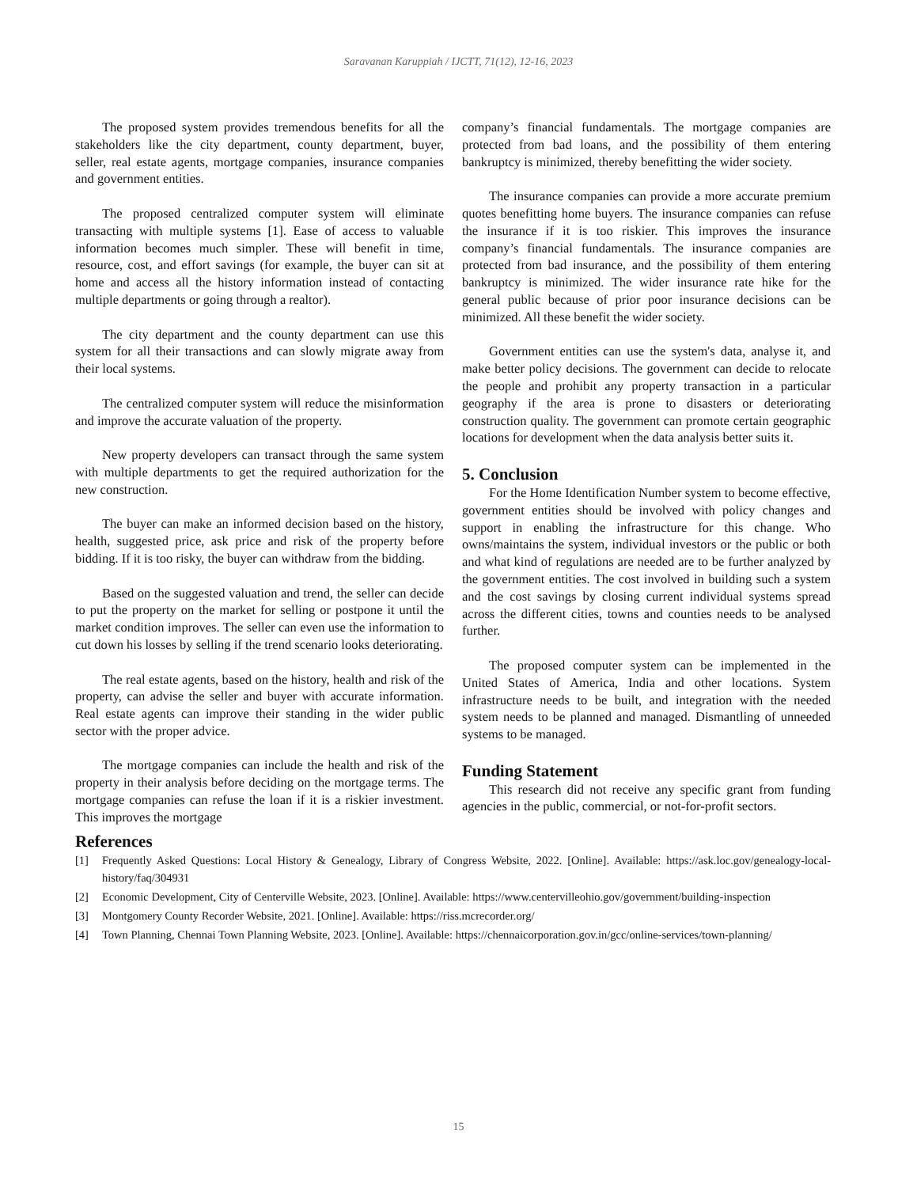Saravanan Karuppiah / IJCTT, 71(12), 12-16, 2023
The proposed system provides tremendous benefits for all the stakeholders like the city department, county department, buyer, seller, real estate agents, mortgage companies, insurance companies and government entities.
The proposed centralized computer system will eliminate transacting with multiple systems [1]. Ease of access to valuable information becomes much simpler. These will benefit in time, resource, cost, and effort savings (for example, the buyer can sit at home and access all the history information instead of contacting multiple departments or going through a realtor).
The city department and the county department can use this system for all their transactions and can slowly migrate away from their local systems.
The centralized computer system will reduce the misinformation and improve the accurate valuation of the property.
New property developers can transact through the same system with multiple departments to get the required authorization for the new construction.
The buyer can make an informed decision based on the history, health, suggested price, ask price and risk of the property before bidding. If it is too risky, the buyer can withdraw from the bidding.
Based on the suggested valuation and trend, the seller can decide to put the property on the market for selling or postpone it until the market condition improves. The seller can even use the information to cut down his losses by selling if the trend scenario looks deteriorating.
The real estate agents, based on the history, health and risk of the property, can advise the seller and buyer with accurate information. Real estate agents can improve their standing in the wider public sector with the proper advice.
The mortgage companies can include the health and risk of the property in their analysis before deciding on the mortgage terms. The mortgage companies can refuse the loan if it is a riskier investment. This improves the mortgage
company’s financial fundamentals. The mortgage companies are protected from bad loans, and the possibility of them entering bankruptcy is minimized, thereby benefitting the wider society.
The insurance companies can provide a more accurate premium quotes benefitting home buyers. The insurance companies can refuse the insurance if it is too riskier. This improves the insurance company’s financial fundamentals. The insurance companies are protected from bad insurance, and the possibility of them entering bankruptcy is minimized. The wider insurance rate hike for the general public because of prior poor insurance decisions can be minimized. All these benefit the wider society.
Government entities can use the system's data, analyse it, and make better policy decisions. The government can decide to relocate the people and prohibit any property transaction in a particular geography if the area is prone to disasters or deteriorating construction quality. The government can promote certain geographic locations for development when the data analysis better suits it.
5. Conclusion
For the Home Identification Number system to become effective, government entities should be involved with policy changes and support in enabling the infrastructure for this change. Who owns/maintains the system, individual investors or the public or both and what kind of regulations are needed are to be further analyzed by the government entities. The cost involved in building such a system and the cost savings by closing current individual systems spread across the different cities, towns and counties needs to be analysed further.
The proposed computer system can be implemented in the United States of America, India and other locations. System infrastructure needs to be built, and integration with the needed system needs to be planned and managed. Dismantling of unneeded systems to be managed.
Funding Statement
This research did not receive any specific grant from funding agencies in the public, commercial, or not-for-profit sectors.
References
[1] Frequently Asked Questions: Local History & Genealogy, Library of Congress Website, 2022. [Online]. Available: https://ask.loc.gov/genealogy-local-history/faq/304931
[2] Economic Development, City of Centerville Website, 2023. [Online]. Available: https://www.centervilleohio.gov/government/building-inspection
[3] Montgomery County Recorder Website, 2021. [Online]. Available: https://riss.mcrecorder.org/
[4] Town Planning, Chennai Town Planning Website, 2023. [Online]. Available: https://chennaicorporation.gov.in/gcc/online-services/town-planning/
15